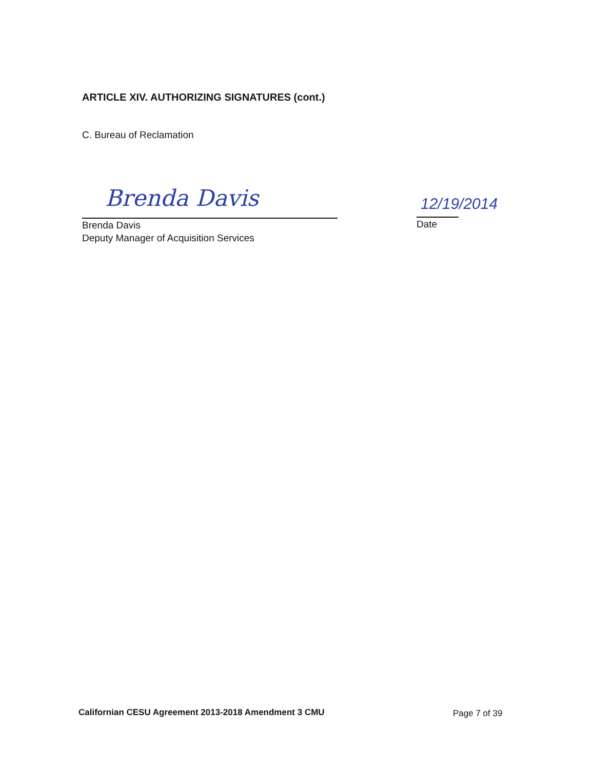ARTICLE XIV. AUTHORIZING SIGNATURES (cont.)
C. Bureau of Reclamation
Brenda Davis
Brenda Davis
Deputy Manager of Acquisition Services
12/19/2014
Date
Californian CESU Agreement 2013-2018 Amendment 3 CMU
Page 7 of 39